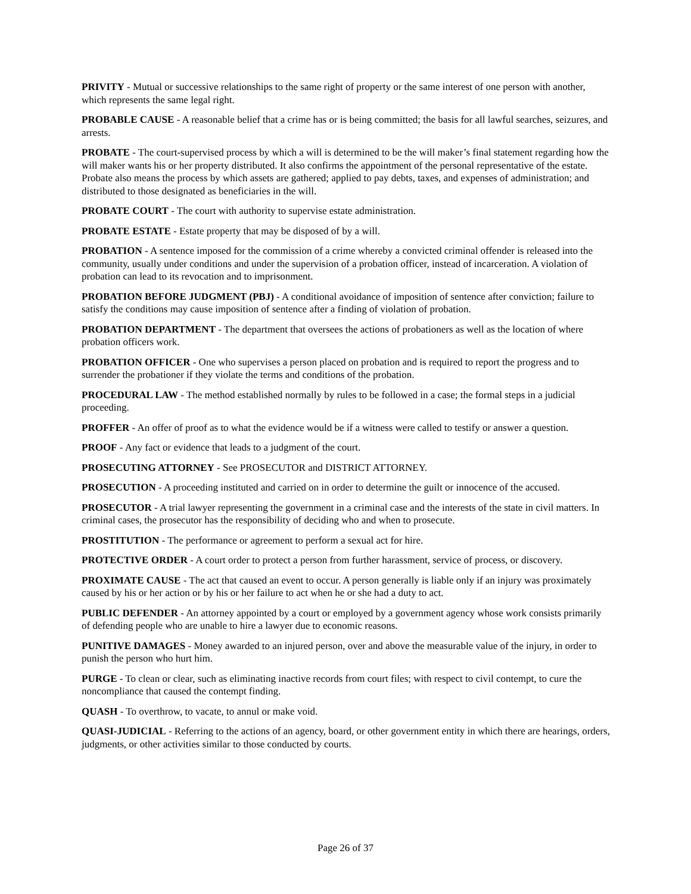PRIVITY - Mutual or successive relationships to the same right of property or the same interest of one person with another, which represents the same legal right.
PROBABLE CAUSE - A reasonable belief that a crime has or is being committed; the basis for all lawful searches, seizures, and arrests.
PROBATE - The court-supervised process by which a will is determined to be the will maker’s final statement regarding how the will maker wants his or her property distributed. It also confirms the appointment of the personal representative of the estate. Probate also means the process by which assets are gathered; applied to pay debts, taxes, and expenses of administration; and distributed to those designated as beneficiaries in the will.
PROBATE COURT - The court with authority to supervise estate administration.
PROBATE ESTATE - Estate property that may be disposed of by a will.
PROBATION - A sentence imposed for the commission of a crime whereby a convicted criminal offender is released into the community, usually under conditions and under the supervision of a probation officer, instead of incarceration. A violation of probation can lead to its revocation and to imprisonment.
PROBATION BEFORE JUDGMENT (PBJ) - A conditional avoidance of imposition of sentence after conviction; failure to satisfy the conditions may cause imposition of sentence after a finding of violation of probation.
PROBATION DEPARTMENT - The department that oversees the actions of probationers as well as the location of where probation officers work.
PROBATION OFFICER - One who supervises a person placed on probation and is required to report the progress and to surrender the probationer if they violate the terms and conditions of the probation.
PROCEDURAL LAW - The method established normally by rules to be followed in a case; the formal steps in a judicial proceeding.
PROFFER - An offer of proof as to what the evidence would be if a witness were called to testify or answer a question.
PROOF - Any fact or evidence that leads to a judgment of the court.
PROSECUTING ATTORNEY - See PROSECUTOR and DISTRICT ATTORNEY.
PROSECUTION - A proceeding instituted and carried on in order to determine the guilt or innocence of the accused.
PROSECUTOR - A trial lawyer representing the government in a criminal case and the interests of the state in civil matters. In criminal cases, the prosecutor has the responsibility of deciding who and when to prosecute.
PROSTITUTION - The performance or agreement to perform a sexual act for hire.
PROTECTIVE ORDER - A court order to protect a person from further harassment, service of process, or discovery.
PROXIMATE CAUSE - The act that caused an event to occur. A person generally is liable only if an injury was proximately caused by his or her action or by his or her failure to act when he or she had a duty to act.
PUBLIC DEFENDER - An attorney appointed by a court or employed by a government agency whose work consists primarily of defending people who are unable to hire a lawyer due to economic reasons.
PUNITIVE DAMAGES - Money awarded to an injured person, over and above the measurable value of the injury, in order to punish the person who hurt him.
PURGE - To clean or clear, such as eliminating inactive records from court files; with respect to civil contempt, to cure the noncompliance that caused the contempt finding.
QUASH - To overthrow, to vacate, to annul or make void.
QUASI-JUDICIAL - Referring to the actions of an agency, board, or other government entity in which there are hearings, orders, judgments, or other activities similar to those conducted by courts.
Page 26 of 37